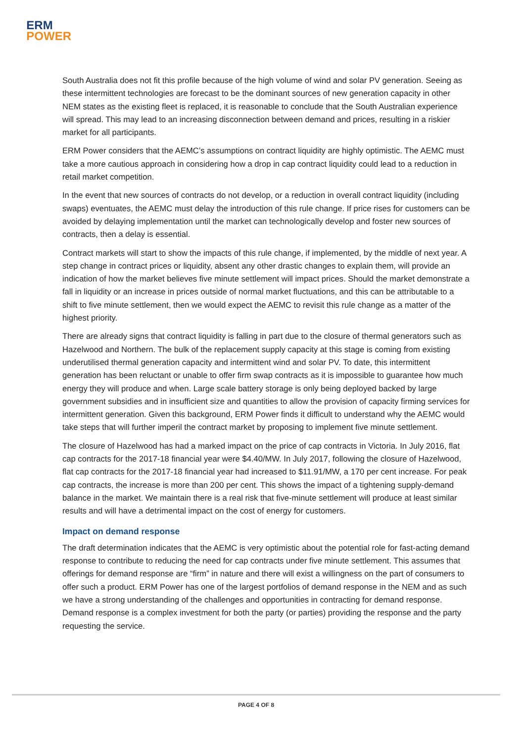ERM
POWER
South Australia does not fit this profile because of the high volume of wind and solar PV generation. Seeing as these intermittent technologies are forecast to be the dominant sources of new generation capacity in other NEM states as the existing fleet is replaced, it is reasonable to conclude that the South Australian experience will spread. This may lead to an increasing disconnection between demand and prices, resulting in a riskier market for all participants.
ERM Power considers that the AEMC’s assumptions on contract liquidity are highly optimistic. The AEMC must take a more cautious approach in considering how a drop in cap contract liquidity could lead to a reduction in retail market competition.
In the event that new sources of contracts do not develop, or a reduction in overall contract liquidity (including swaps) eventuates, the AEMC must delay the introduction of this rule change. If price rises for customers can be avoided by delaying implementation until the market can technologically develop and foster new sources of contracts, then a delay is essential.
Contract markets will start to show the impacts of this rule change, if implemented, by the middle of next year. A step change in contract prices or liquidity, absent any other drastic changes to explain them, will provide an indication of how the market believes five minute settlement will impact prices. Should the market demonstrate a fall in liquidity or an increase in prices outside of normal market fluctuations, and this can be attributable to a shift to five minute settlement, then we would expect the AEMC to revisit this rule change as a matter of the highest priority.
There are already signs that contract liquidity is falling in part due to the closure of thermal generators such as Hazelwood and Northern. The bulk of the replacement supply capacity at this stage is coming from existing underutilised thermal generation capacity and intermittent wind and solar PV. To date, this intermittent generation has been reluctant or unable to offer firm swap contracts as it is impossible to guarantee how much energy they will produce and when. Large scale battery storage is only being deployed backed by large government subsidies and in insufficient size and quantities to allow the provision of capacity firming services for intermittent generation. Given this background, ERM Power finds it difficult to understand why the AEMC would take steps that will further imperil the contract market by proposing to implement five minute settlement.
The closure of Hazelwood has had a marked impact on the price of cap contracts in Victoria. In July 2016, flat cap contracts for the 2017-18 financial year were $4.40/MW. In July 2017, following the closure of Hazelwood, flat cap contracts for the 2017-18 financial year had increased to $11.91/MW, a 170 per cent increase. For peak cap contracts, the increase is more than 200 per cent. This shows the impact of a tightening supply-demand balance in the market. We maintain there is a real risk that five-minute settlement will produce at least similar results and will have a detrimental impact on the cost of energy for customers.
Impact on demand response
The draft determination indicates that the AEMC is very optimistic about the potential role for fast-acting demand response to contribute to reducing the need for cap contracts under five minute settlement. This assumes that offerings for demand response are “firm” in nature and there will exist a willingness on the part of consumers to offer such a product. ERM Power has one of the largest portfolios of demand response in the NEM and as such we have a strong understanding of the challenges and opportunities in contracting for demand response. Demand response is a complex investment for both the party (or parties) providing the response and the party requesting the service.
PAGE 4 OF 8